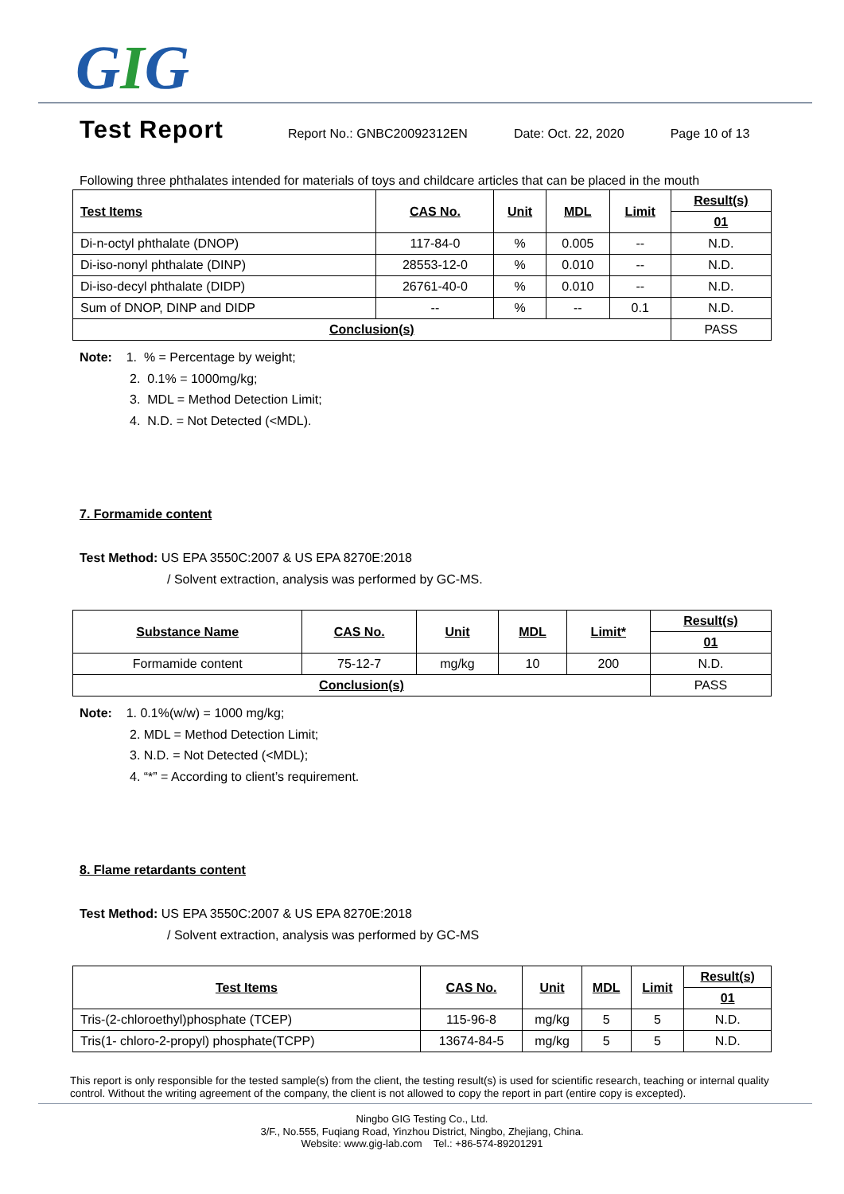GIG
Test Report
Report No.: GNBC20092312EN Date: Oct. 22, 2020 Page 10 of 13
Following three phthalates intended for materials of toys and childcare articles that can be placed in the mouth
| Test Items | CAS No. | Unit | MDL | Limit | Result(s) |
| --- | --- | --- | --- | --- | --- |
| | | | | | 01 |
| Di-n-octyl phthalate (DNOP) | 117-84-0 | % | 0.005 | -- | N.D. |
| Di-iso-nonyl phthalate (DINP) | 28553-12-0 | % | 0.010 | -- | N.D. |
| Di-iso-decyl phthalate (DIDP) | 26761-40-0 | % | 0.010 | -- | N.D. |
| Sum of DNOP, DINP and DIDP | -- | % | -- | 0.1 | N.D. |
| Conclusion(s) | | | | | PASS |
Note: 1. % = Percentage by weight;
2. 0.1% = 1000mg/kg;
3. MDL = Method Detection Limit;
4. N.D. = Not Detected (<MDL).
7. Formamide content
Test Method: US EPA 3550C:2007 & US EPA 8270E:2018
/ Solvent extraction, analysis was performed by GC-MS.
| Substance Name | CAS No. | Unit | MDL | Limit* | Result(s) |
| --- | --- | --- | --- | --- | --- |
| | | | | | 01 |
| Formamide content | 75-12-7 | mg/kg | 10 | 200 | N.D. |
| Conclusion(s) | | | | | PASS |
Note: 1. 0.1%(w/w) = 1000 mg/kg;
2. MDL = Method Detection Limit;
3. N.D. = Not Detected (<MDL);
4. “*” = According to client’s requirement.
8. Flame retardants content
Test Method: US EPA 3550C:2007 & US EPA 8270E:2018
/ Solvent extraction, analysis was performed by GC-MS
| Test Items | CAS No. | Unit | MDL | Limit | Result(s) |
| --- | --- | --- | --- | --- | --- |
| | | | | | 01 |
| Tris-(2-chloroethyl)phosphate (TCEP) | 115-96-8 | mg/kg | 5 | 5 | N.D. |
| Tris(1- chloro-2-propyl) phosphate(TCPP) | 13674-84-5 | mg/kg | 5 | 5 | N.D. |
This report is only responsible for the tested sample(s) from the client, the testing result(s) is used for scientific research, teaching or internal quality control. Without the writing agreement of the company, the client is not allowed to copy the report in part (entire copy is excepted).
Ningbo GIG Testing Co., Ltd.
3/F., No.555, Fuqiang Road, Yinzhou District, Ningbo, Zhejiang, China.
Website: www.gig-lab.com Tel.: +86-574-89201291